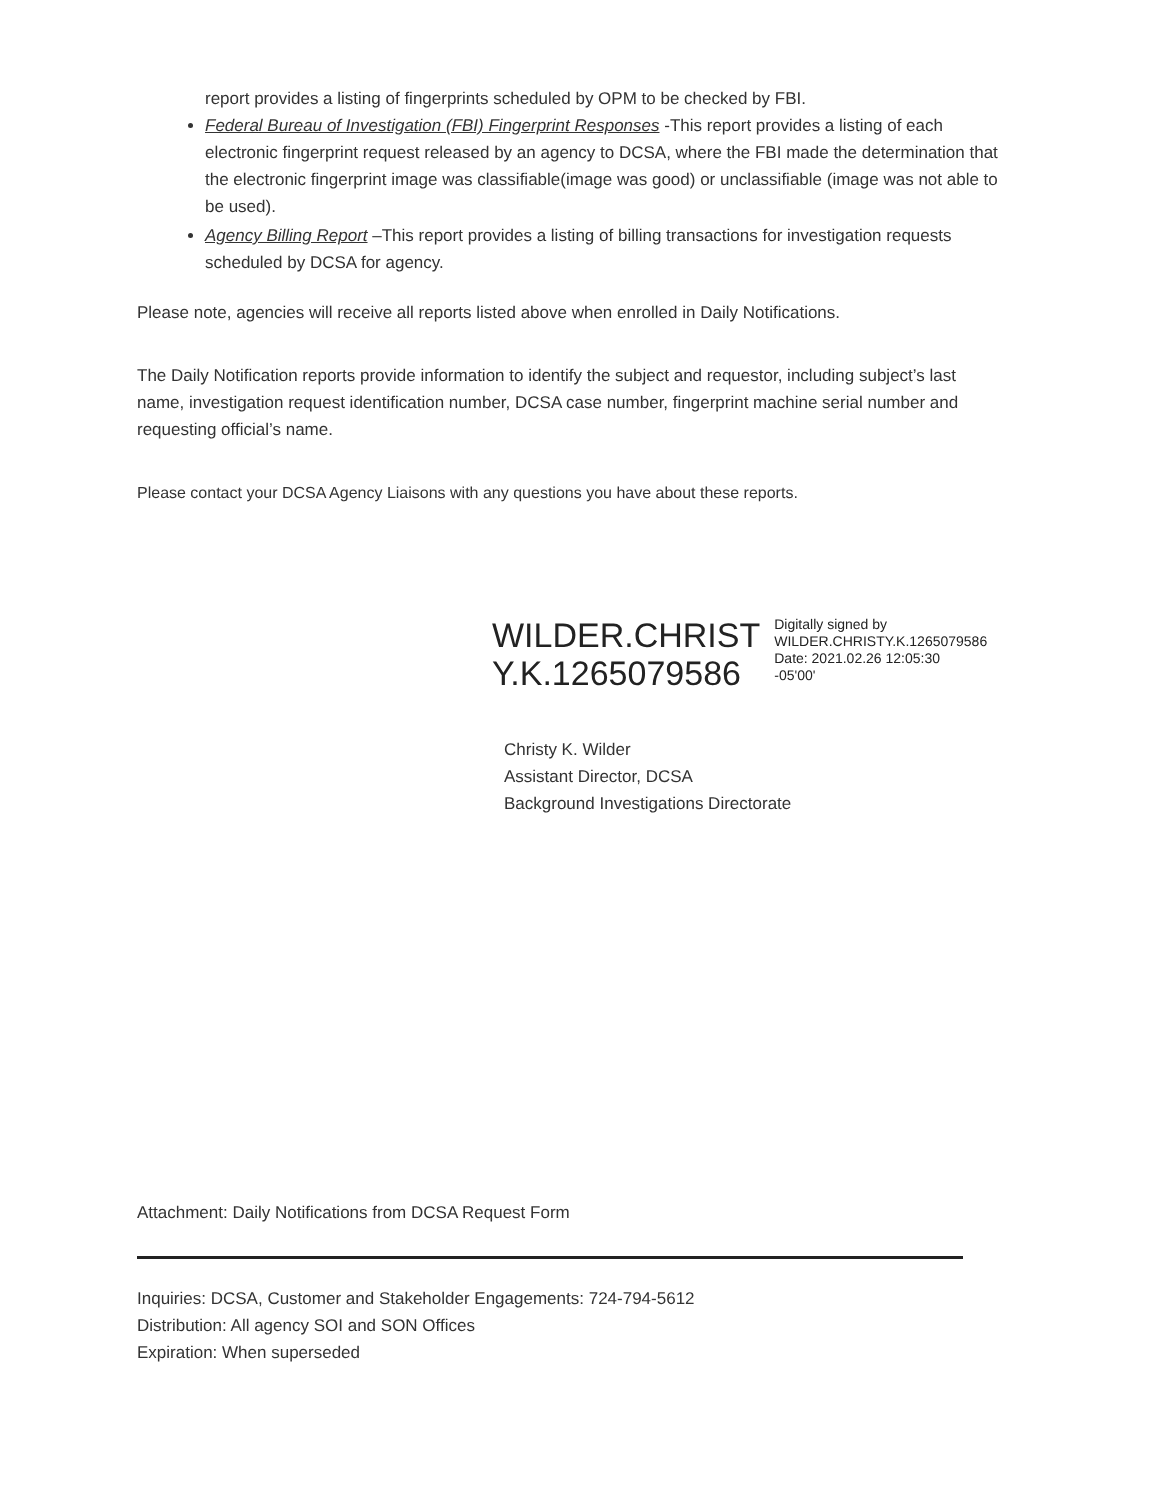report provides a listing of fingerprints scheduled by OPM to be checked by FBI.
Federal Bureau of Investigation (FBI) Fingerprint Responses -This report provides a listing of each electronic fingerprint request released by an agency to DCSA, where the FBI made the determination that the electronic fingerprint image was classifiable(image was good) or unclassifiable (image was not able to be used).
Agency Billing Report –This report provides a listing of billing transactions for investigation requests scheduled by DCSA for agency.
Please note, agencies will receive all reports listed above when enrolled in Daily Notifications.
The Daily Notification reports provide information to identify the subject and requestor, including subject’s last name, investigation request identification number, DCSA case number, fingerprint machine serial number and requesting official’s name.
Please contact your DCSA Agency Liaisons with any questions you have about these reports.
WILDER.CHRIST
Y.K.1265079586
Digitally signed by
WILDER.CHRISTY.K.1265079586
Date: 2021.02.26 12:05:30
-05'00'
Christy K. Wilder
Assistant Director, DCSA
Background Investigations Directorate
Attachment: Daily Notifications from DCSA Request Form
Inquiries: DCSA, Customer and Stakeholder Engagements: 724-794-5612
Distribution: All agency SOI and SON Offices
Expiration: When superseded